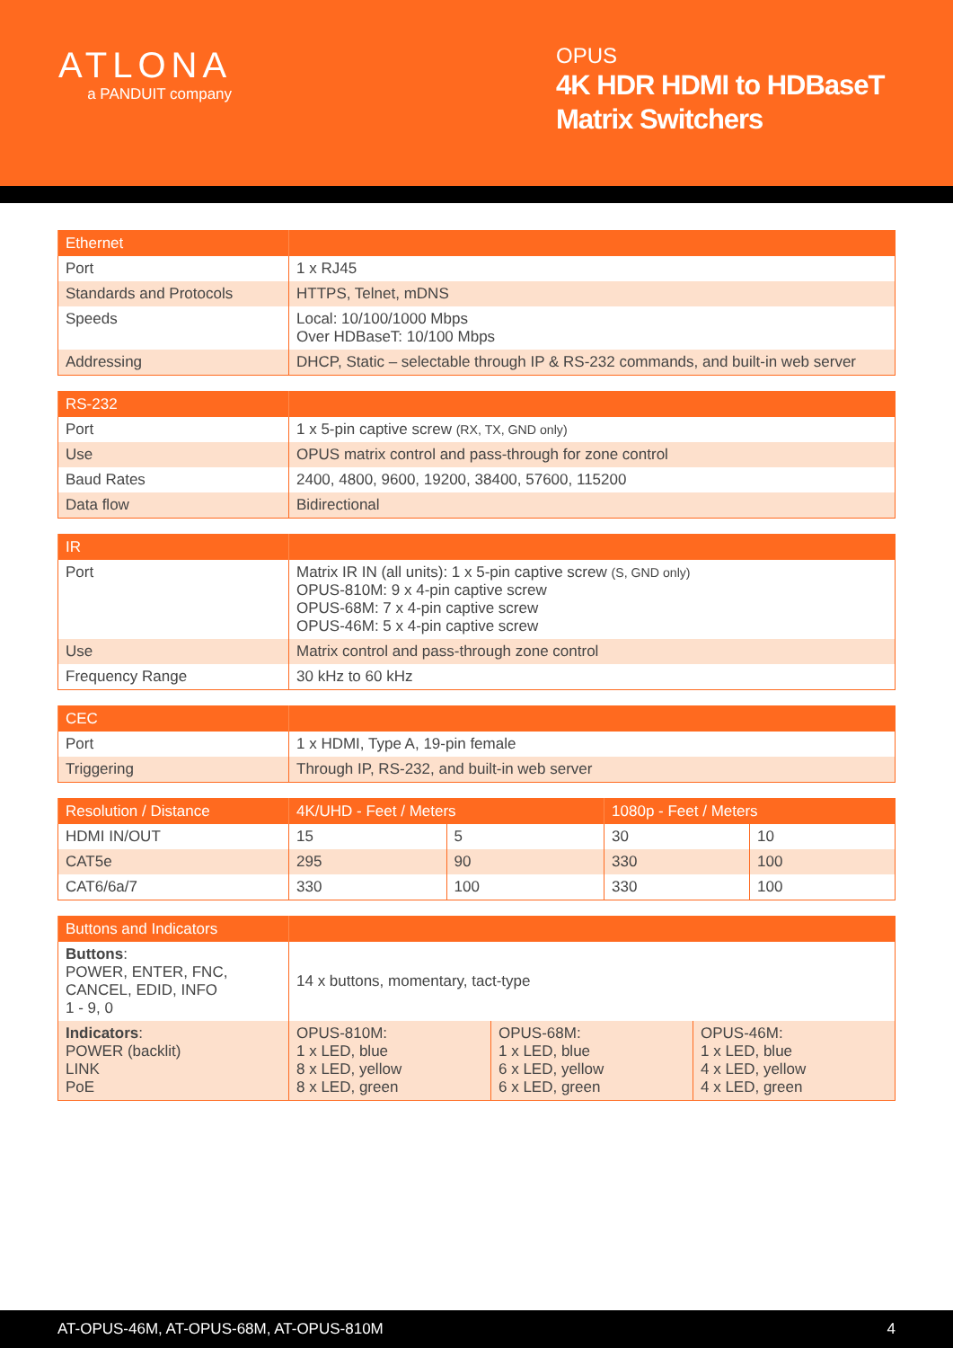ATLONA
a PANDUIT company
OPUS
4K HDR HDMI to HDBaseT Matrix Switchers
| Ethernet | |
| --- | --- |
| Port | 1 x RJ45 |
| Standards and Protocols | HTTPS, Telnet, mDNS |
| Speeds | Local: 10/100/1000 Mbps Over HDBaseT: 10/100 Mbps |
| Addressing | DHCP, Static – selectable through IP & RS-232 commands, and built-in web server |
| RS-232 | |
| --- | --- |
| Port | 1 x 5-pin captive screw (RX, TX, GND only) |
| Use | OPUS matrix control and pass-through for zone control |
| Baud Rates | 2400, 4800, 9600, 19200, 38400, 57600, 115200 |
| Data flow | Bidirectional |
| IR | |
| --- | --- |
| Port | Matrix IR IN (all units): 1 x 5-pin captive screw (S, GND only) OPUS-810M: 9 x 4-pin captive screw OPUS-68M: 7 x 4-pin captive screw OPUS-46M: 5 x 4-pin captive screw |
| Use | Matrix control and pass-through zone control |
| Frequency Range | 30 kHz to 60 kHz |
| CEC | |
| --- | --- |
| Port | 1 x HDMI, Type A, 19-pin female |
| Triggering | Through IP, RS-232, and built-in web server |
| Resolution / Distance | 4K/UHD - Feet / Meters | | 1080p - Feet / Meters | |
| --- | --- | --- | --- | --- |
| HDMI IN/OUT | 15 | 5 | 30 | 10 |
| CAT5e | 295 | 90 | 330 | 100 |
| CAT6/6a/7 | 330 | 100 | 330 | 100 |
| Buttons and Indicators | | | |
| --- | --- | --- | --- |
| Buttons : POWER, ENTER, FNC, CANCEL, EDID, INFO 1 - 9, 0 | 14 x buttons, momentary, tact-type | | |
| Indicators : POWER (backlit) LINK PoE | OPUS-810M: 1 x LED, blue 8 x LED, yellow 8 x LED, green | OPUS-68M: 1 x LED, blue 6 x LED, yellow 6 x LED, green | OPUS-46M: 1 x LED, blue 4 x LED, yellow 4 x LED, green |
AT-OPUS-46M, AT-OPUS-68M, AT-OPUS-810M 4